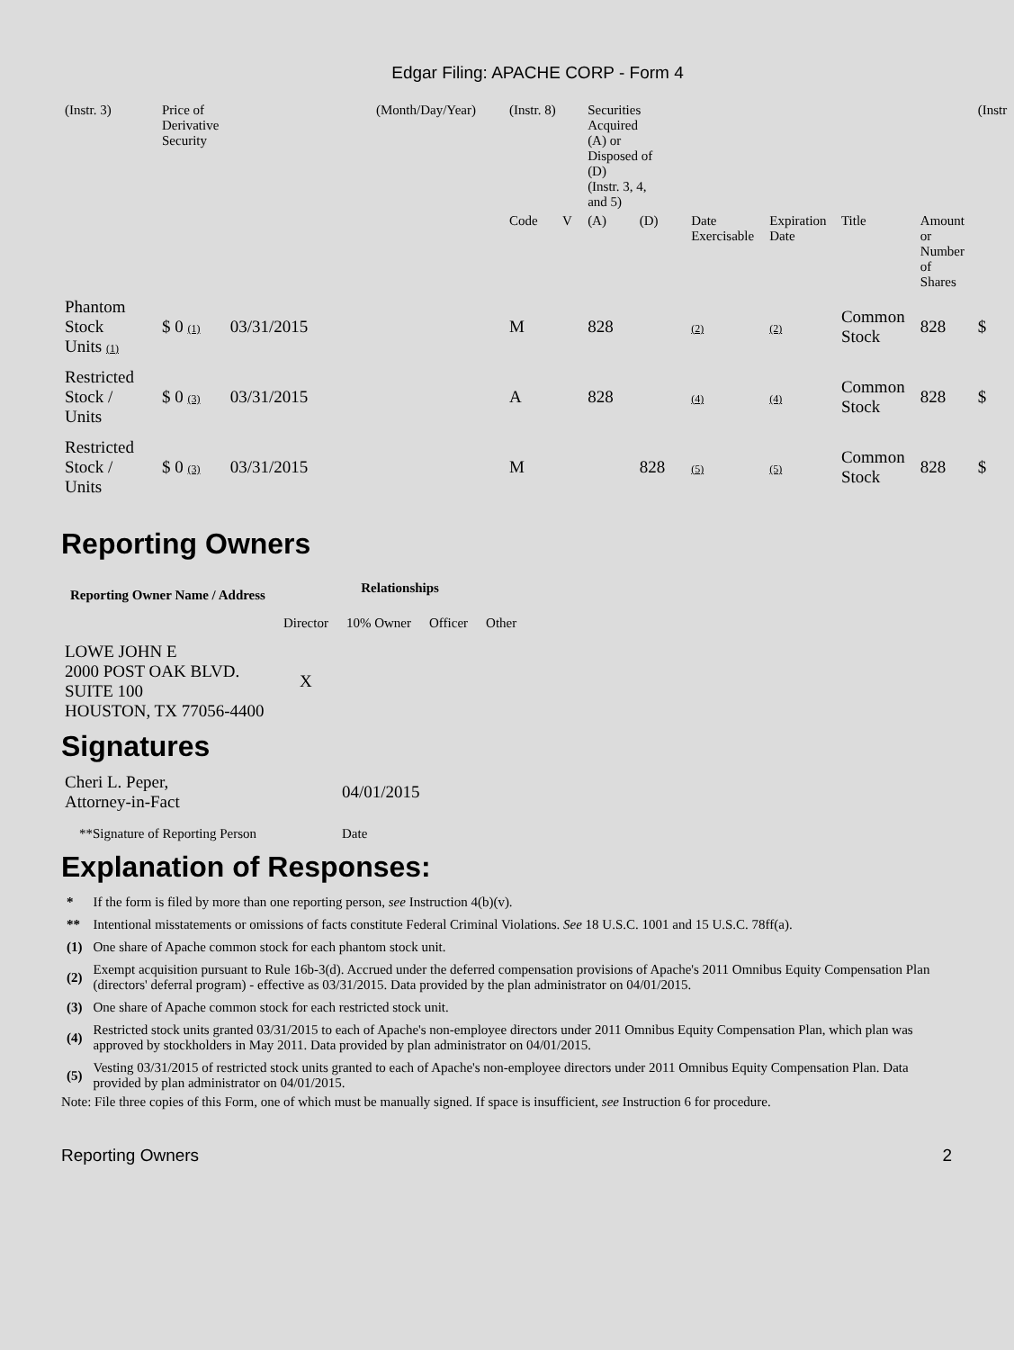Edgar Filing: APACHE CORP - Form 4
| (Instr. 3) | Price of Derivative Security | (Month/Day/Year) | (Instr. 8) | | Securities Acquired (A) or Disposed of (D) (Instr. 3, 4, and 5) | | | | | | (Instr |
| | | | Code | V | (A) | (D) | Date Exercisable | Expiration Date | Title | Amount or Number of Shares | |
| Phantom Stock Units (1) | $ 0 (1) 03/31/2015 | | M | | 828 | | (2) | (2) | Common Stock | 828 | $ |
| Restricted Stock / Units | $ 0 (3) 03/31/2015 | | A | | 828 | | (4) | (4) | Common Stock | 828 | $ |
| Restricted Stock / Units | $ 0 (3) 03/31/2015 | | M | | | 828 | (5) | (5) | Common Stock | 828 | $ |
Reporting Owners
| Reporting Owner Name / Address | Relationships | | | |
| --- | --- | --- | --- | --- |
| | Director | 10% Owner | Officer | Other |
| LOWE JOHN E 2000 POST OAK BLVD. SUITE 100 HOUSTON, TX 77056-4400 | X | | | |
Signatures
| Cheri L. Peper, Attorney-in-Fact | 04/01/2015 |
| **Signature of Reporting Person | Date |
Explanation of Responses:
| * | If the form is filed by more than one reporting person, see Instruction 4(b)(v). |
| ** | Intentional misstatements or omissions of facts constitute Federal Criminal Violations. See 18 U.S.C. 1001 and 15 U.S.C. 78ff(a). |
| (1) | One share of Apache common stock for each phantom stock unit. |
| (2) | Exempt acquisition pursuant to Rule 16b-3(d). Accrued under the deferred compensation provisions of Apache's 2011 Omnibus Equity Compensation Plan (directors' deferral program) - effective as 03/31/2015. Data provided by the plan administrator on 04/01/2015. |
| (3) | One share of Apache common stock for each restricted stock unit. |
| (4) | Restricted stock units granted 03/31/2015 to each of Apache's non-employee directors under 2011 Omnibus Equity Compensation Plan, which plan was approved by stockholders in May 2011. Data provided by plan administrator on 04/01/2015. |
| (5) | Vesting 03/31/2015 of restricted stock units granted to each of Apache's non-employee directors under 2011 Omnibus Equity Compensation Plan. Data provided by plan administrator on 04/01/2015. |
Note: File three copies of this Form, one of which must be manually signed. If space is insufficient, see Instruction 6 for procedure.
Reporting Owners 2